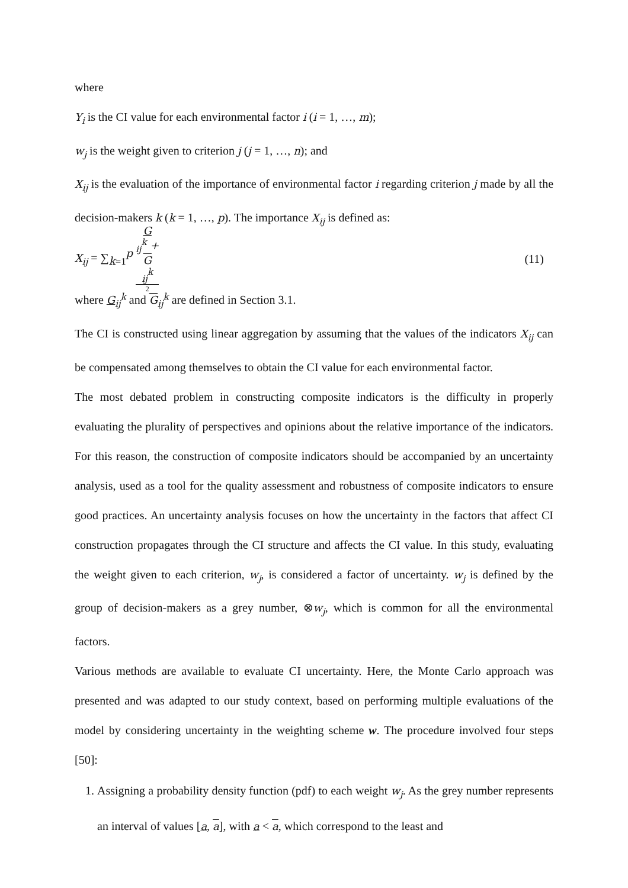where
Y<sub>i</sub> is the CI value for each environmental factor i (i = 1, …, m);
w<sub>j</sub> is the weight given to criterion j (j = 1, …, n); and
X<sub>ij</sub> is the evaluation of the importance of environmental factor i regarding criterion j made by all the decision-makers k (k = 1, …, p). The importance X<sub>ij</sub> is defined as:
X<sub>ij</sub> = ∑<sub>k=1</sub><sup>p</sup> G
<sub>ij</sub><sup>k</sup> +
G
<sub>ij</sub><sup>k</sup> 2 (11)
where G<sub>ij</sub><sup>k</sup> and G<sub>ij</sub><sup>k</sup> are defined in Section 3.1.
The CI is constructed using linear aggregation by assuming that the values of the indicators X<sub>ij</sub> can be compensated among themselves to obtain the CI value for each environmental factor.
The most debated problem in constructing composite indicators is the difficulty in properly evaluating the plurality of perspectives and opinions about the relative importance of the indicators. For this reason, the construction of composite indicators should be accompanied by an uncertainty analysis, used as a tool for the quality assessment and robustness of composite indicators to ensure good practices. An uncertainty analysis focuses on how the uncertainty in the factors that affect CI construction propagates through the CI structure and affects the CI value. In this study, evaluating the weight given to each criterion, w<sub>j</sub>, is considered a factor of uncertainty. w<sub>j</sub> is defined by the group of decision-makers as a grey number, ⊗w<sub>j</sub>, which is common for all the environmental factors.
Various methods are available to evaluate CI uncertainty. Here, the Monte Carlo approach was presented and was adapted to our study context, based on performing multiple evaluations of the model by considering uncertainty in the weighting scheme w. The procedure involved four steps [50]:
1. Assigning a probability density function (pdf) to each weight w<sub>j</sub>. As the grey number represents an interval of values [a, a], with a < a, which correspond to the least and